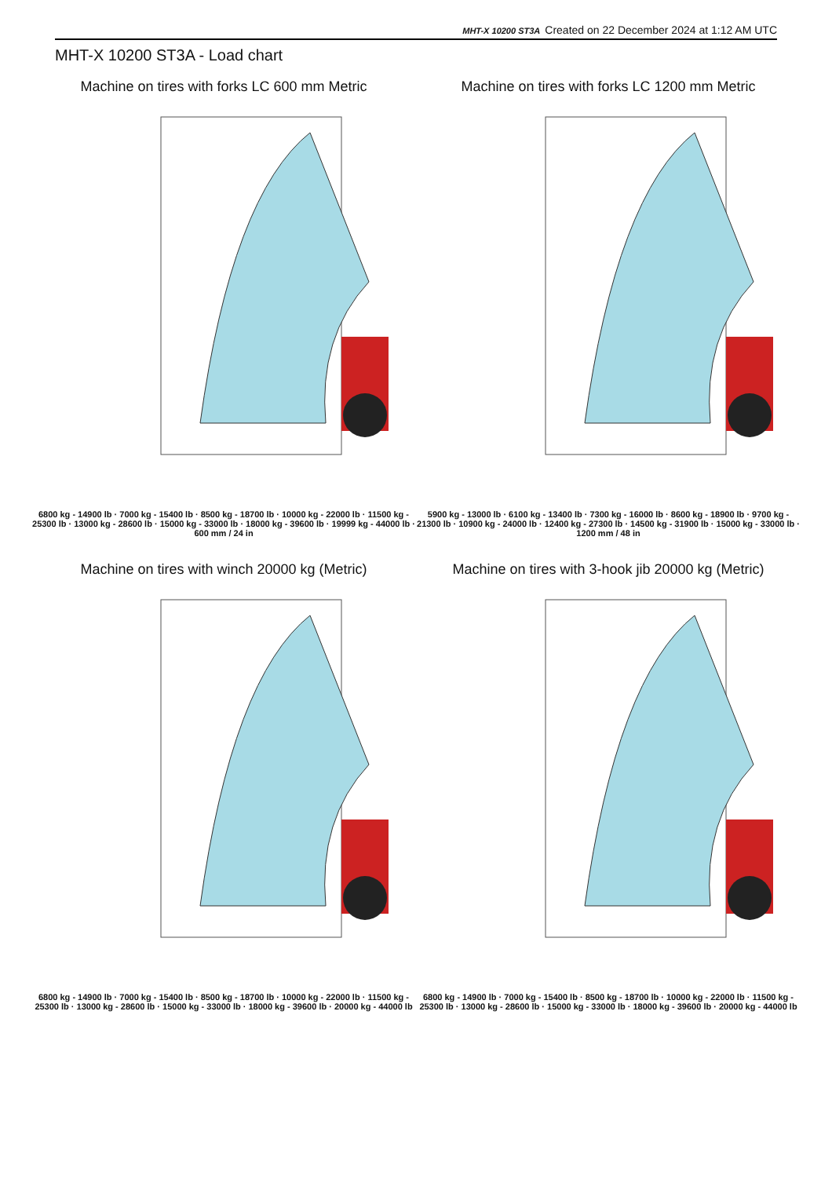MHT-X 10200 ST3A Created on 22 December 2024 at 1:12 AM UTC
MHT-X 10200 ST3A - Load chart
Machine on tires with forks LC 600 mm Metric
6800 kg - 14900 lb · 7000 kg - 15400 lb · 8500 kg - 18700 lb · 10000 kg - 22000 lb · 11500 kg - 25300 lb · 13000 kg - 28600 lb · 15000 kg - 33000 lb · 18000 kg - 39600 lb · 19999 kg - 44000 lb · 600 mm / 24 in
Machine on tires with forks LC 1200 mm Metric
5900 kg - 13000 lb · 6100 kg - 13400 lb · 7300 kg - 16000 lb · 8600 kg - 18900 lb · 9700 kg - 21300 lb · 10900 kg - 24000 lb · 12400 kg - 27300 lb · 14500 kg - 31900 lb · 15000 kg - 33000 lb · 1200 mm / 48 in
Machine on tires with winch 20000 kg (Metric)
6800 kg - 14900 lb · 7000 kg - 15400 lb · 8500 kg - 18700 lb · 10000 kg - 22000 lb · 11500 kg - 25300 lb · 13000 kg - 28600 lb · 15000 kg - 33000 lb · 18000 kg - 39600 lb · 20000 kg - 44000 lb
Machine on tires with 3-hook jib 20000 kg (Metric)
6800 kg - 14900 lb · 7000 kg - 15400 lb · 8500 kg - 18700 lb · 10000 kg - 22000 lb · 11500 kg - 25300 lb · 13000 kg - 28600 lb · 15000 kg - 33000 lb · 18000 kg - 39600 lb · 20000 kg - 44000 lb